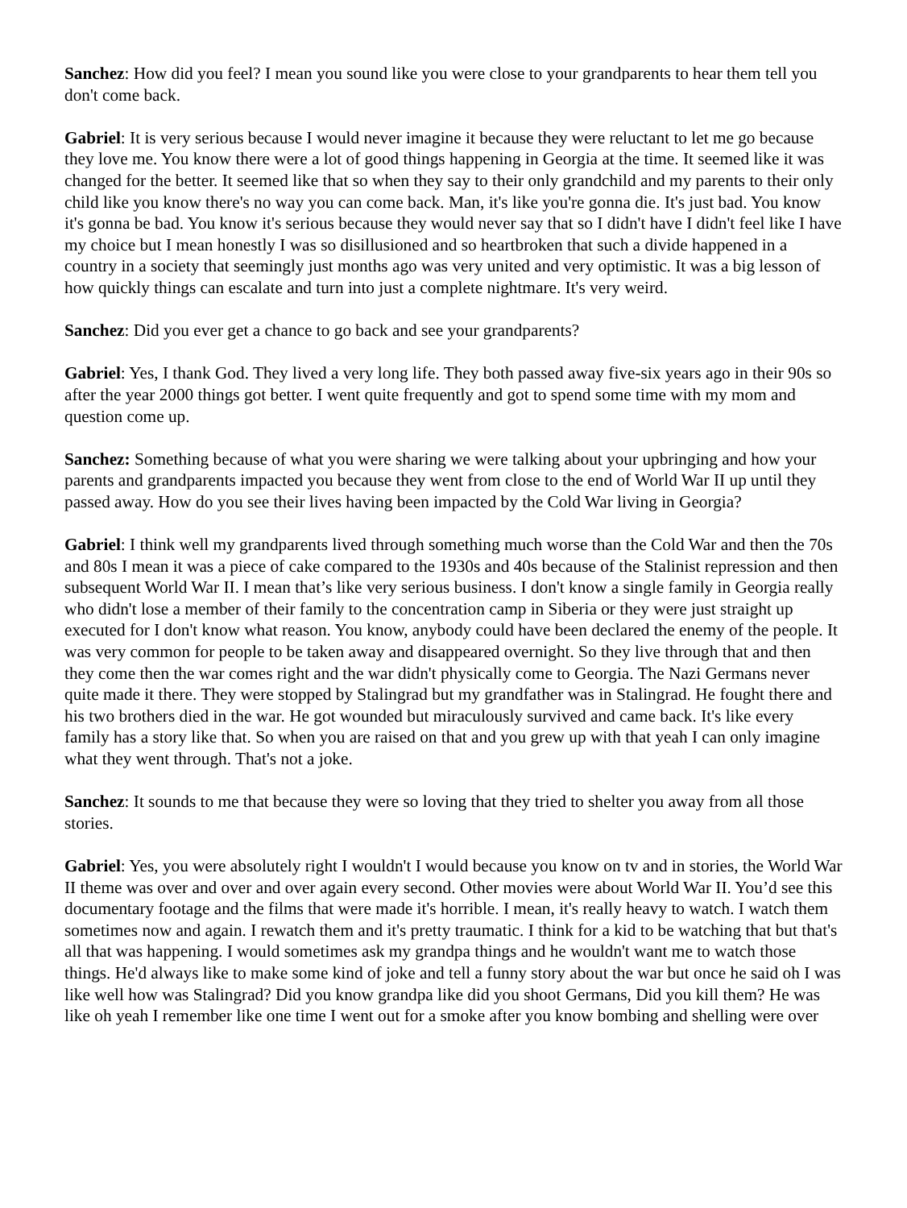Sanchez: How did you feel? I mean you sound like you were close to your grandparents to hear them tell you don't come back.
Gabriel: It is very serious because I would never imagine it because they were reluctant to let me go because they love me. You know there were a lot of good things happening in Georgia at the time. It seemed like it was changed for the better. It seemed like that so when they say to their only grandchild and my parents to their only child like you know there's no way you can come back. Man, it's like you're gonna die. It's just bad. You know it's gonna be bad. You know it's serious because they would never say that so I didn't have I didn't feel like I have my choice but I mean honestly I was so disillusioned and so heartbroken that such a divide happened in a country in a society that seemingly just months ago was very united and very optimistic. It was a big lesson of how quickly things can escalate and turn into just a complete nightmare. It's very weird.
Sanchez: Did you ever get a chance to go back and see your grandparents?
Gabriel: Yes, I thank God. They lived a very long life. They both passed away five-six years ago in their 90s so after the year 2000 things got better. I went quite frequently and got to spend some time with my mom and question come up.
Sanchez: Something because of what you were sharing we were talking about your upbringing and how your parents and grandparents impacted you because they went from close to the end of World War II up until they passed away. How do you see their lives having been impacted by the Cold War living in Georgia?
Gabriel: I think well my grandparents lived through something much worse than the Cold War and then the 70s and 80s I mean it was a piece of cake compared to the 1930s and 40s because of the Stalinist repression and then subsequent World War II. I mean that’s like very serious business. I don't know a single family in Georgia really who didn't lose a member of their family to the concentration camp in Siberia or they were just straight up executed for I don't know what reason. You know, anybody could have been declared the enemy of the people. It was very common for people to be taken away and disappeared overnight. So they live through that and then they come then the war comes right and the war didn't physically come to Georgia. The Nazi Germans never quite made it there. They were stopped by Stalingrad but my grandfather was in Stalingrad. He fought there and his two brothers died in the war. He got wounded but miraculously survived and came back. It's like every family has a story like that. So when you are raised on that and you grew up with that yeah I can only imagine what they went through. That's not a joke.
Sanchez: It sounds to me that because they were so loving that they tried to shelter you away from all those stories.
Gabriel: Yes, you were absolutely right I wouldn't I would because you know on tv and in stories, the World War II theme was over and over and over again every second. Other movies were about World War II. You’d see this documentary footage and the films that were made it's horrible. I mean, it's really heavy to watch. I watch them sometimes now and again. I rewatch them and it's pretty traumatic. I think for a kid to be watching that but that's all that was happening. I would sometimes ask my grandpa things and he wouldn't want me to watch those things. He'd always like to make some kind of joke and tell a funny story about the war but once he said oh I was like well how was Stalingrad? Did you know grandpa like did you shoot Germans, Did you kill them? He was like oh yeah I remember like one time I went out for a smoke after you know bombing and shelling were over